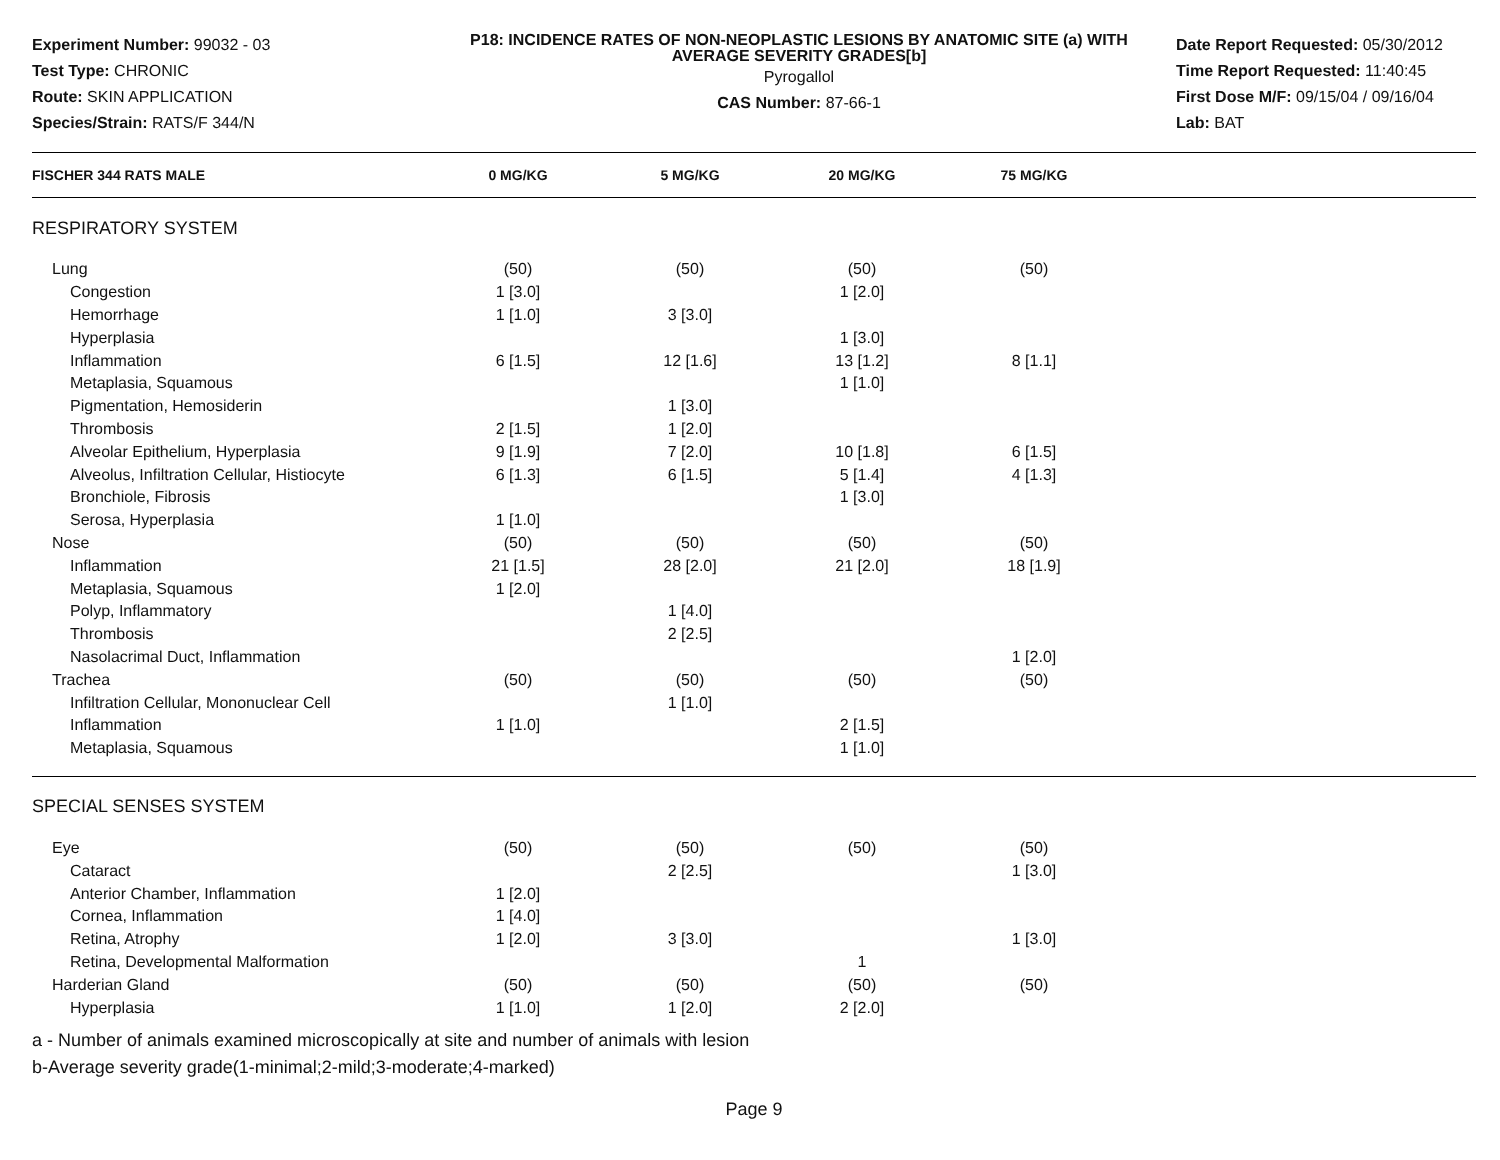Experiment Number: 99032 - 03
Test Type: CHRONIC
Route: SKIN APPLICATION
Species/Strain: RATS/F 344/N
P18: INCIDENCE RATES OF NON-NEOPLASTIC LESIONS BY ANATOMIC SITE (a) WITH AVERAGE SEVERITY GRADES[b]
Pyrogallol
CAS Number: 87-66-1
Date Report Requested: 05/30/2012
Time Report Requested: 11:40:45
First Dose M/F: 09/15/04 / 09/16/04
Lab: BAT
| FISCHER 344 RATS MALE | 0 MG/KG | 5 MG/KG | 20 MG/KG | 75 MG/KG | |
| --- | --- | --- | --- | --- | --- |
| RESPIRATORY SYSTEM | | | | | |
| Lung | (50) | (50) | (50) | (50) | |
| Congestion | 1 [3.0] | | 1 [2.0] | | |
| Hemorrhage | 1 [1.0] | 3 [3.0] | | | |
| Hyperplasia | | | 1 [3.0] | | |
| Inflammation | 6 [1.5] | 12 [1.6] | 13 [1.2] | 8 [1.1] | |
| Metaplasia, Squamous | | | 1 [1.0] | | |
| Pigmentation, Hemosiderin | | 1 [3.0] | | | |
| Thrombosis | 2 [1.5] | 1 [2.0] | | | |
| Alveolar Epithelium, Hyperplasia | 9 [1.9] | 7 [2.0] | 10 [1.8] | 6 [1.5] | |
| Alveolus, Infiltration Cellular, Histiocyte | 6 [1.3] | 6 [1.5] | 5 [1.4] | 4 [1.3] | |
| Bronchiole, Fibrosis | | | 1 [3.0] | | |
| Serosa, Hyperplasia | 1 [1.0] | | | | |
| Nose | (50) | (50) | (50) | (50) | |
| Inflammation | 21 [1.5] | 28 [2.0] | 21 [2.0] | 18 [1.9] | |
| Metaplasia, Squamous | 1 [2.0] | | | | |
| Polyp, Inflammatory | | 1 [4.0] | | | |
| Thrombosis | | 2 [2.5] | | | |
| Nasolacrimal Duct, Inflammation | | | | 1 [2.0] | |
| Trachea | (50) | (50) | (50) | (50) | |
| Infiltration Cellular, Mononuclear Cell | | 1 [1.0] | | | |
| Inflammation | 1 [1.0] | | 2 [1.5] | | |
| Metaplasia, Squamous | | | 1 [1.0] | | |
| SPECIAL SENSES SYSTEM | | | | | |
| Eye | (50) | (50) | (50) | (50) | |
| Cataract | | 2 [2.5] | | 1 [3.0] | |
| Anterior Chamber, Inflammation | 1 [2.0] | | | | |
| Cornea, Inflammation | 1 [4.0] | | | | |
| Retina, Atrophy | 1 [2.0] | 3 [3.0] | | 1 [3.0] | |
| Retina, Developmental Malformation | | | 1 | | |
| Harderian Gland | (50) | (50) | (50) | (50) | |
| Hyperplasia | 1 [1.0] | 1 [2.0] | 2 [2.0] | | |
a - Number of animals examined microscopically at site and number of animals with lesion
b-Average severity grade(1-minimal;2-mild;3-moderate;4-marked)
Page 9